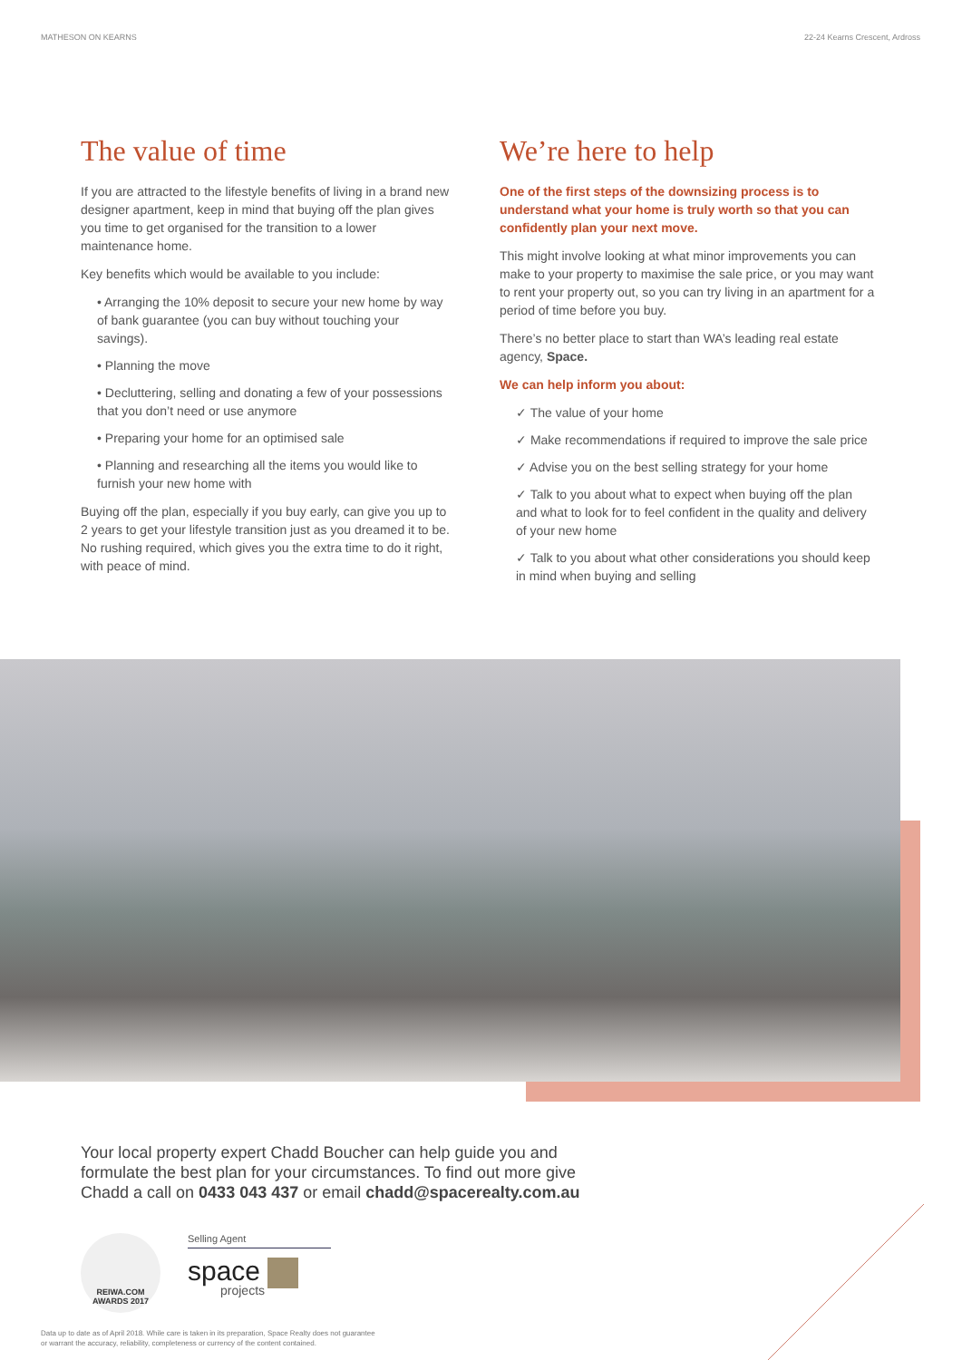MATHESON ON KEARNS 22-24 Kearns Crescent, Ardross
The value of time
If you are attracted to the lifestyle benefits of living in a brand new designer apartment, keep in mind that buying off the plan gives you time to get organised for the transition to a lower maintenance home.
Key benefits which would be available to you include:
• Arranging the 10% deposit to secure your new home by way of bank guarantee (you can buy without touching your savings).
• Planning the move
• Decluttering, selling and donating a few of your possessions that you don’t need or use anymore
• Preparing your home for an optimised sale
• Planning and researching all the items you would like to furnish your new home with
Buying off the plan, especially if you buy early, can give you up to 2 years to get your lifestyle transition just as you dreamed it to be. No rushing required, which gives you the extra time to do it right, with peace of mind.
We’re here to help
One of the first steps of the downsizing process is to understand what your home is truly worth so that you can confidently plan your next move.
This might involve looking at what minor improvements you can make to your property to maximise the sale price, or you may want to rent your property out, so you can try living in an apartment for a period of time before you buy.
There’s no better place to start than WA’s leading real estate agency, Space.
We can help inform you about:
✓ The value of your home
✓ Make recommendations if required to improve the sale price
✓ Advise you on the best selling strategy for your home
✓ Talk to you about what to expect when buying off the plan and what to look for to feel confident in the quality and delivery of your new home
✓ Talk to you about what other considerations you should keep in mind when buying and selling
Your local property expert Chadd Boucher can help guide you and formulate the best plan for your circumstances. To find out more give Chadd a call on 0433 043 437 or email chadd@spacerealty.com.au
REIWA.COM
AWARDS 2017
Selling Agent
space
projects
Data up to date as of April 2018. While care is taken in its preparation, Space Realty does not guarantee
or warrant the accuracy, reliability, completeness or currency of the content contained.